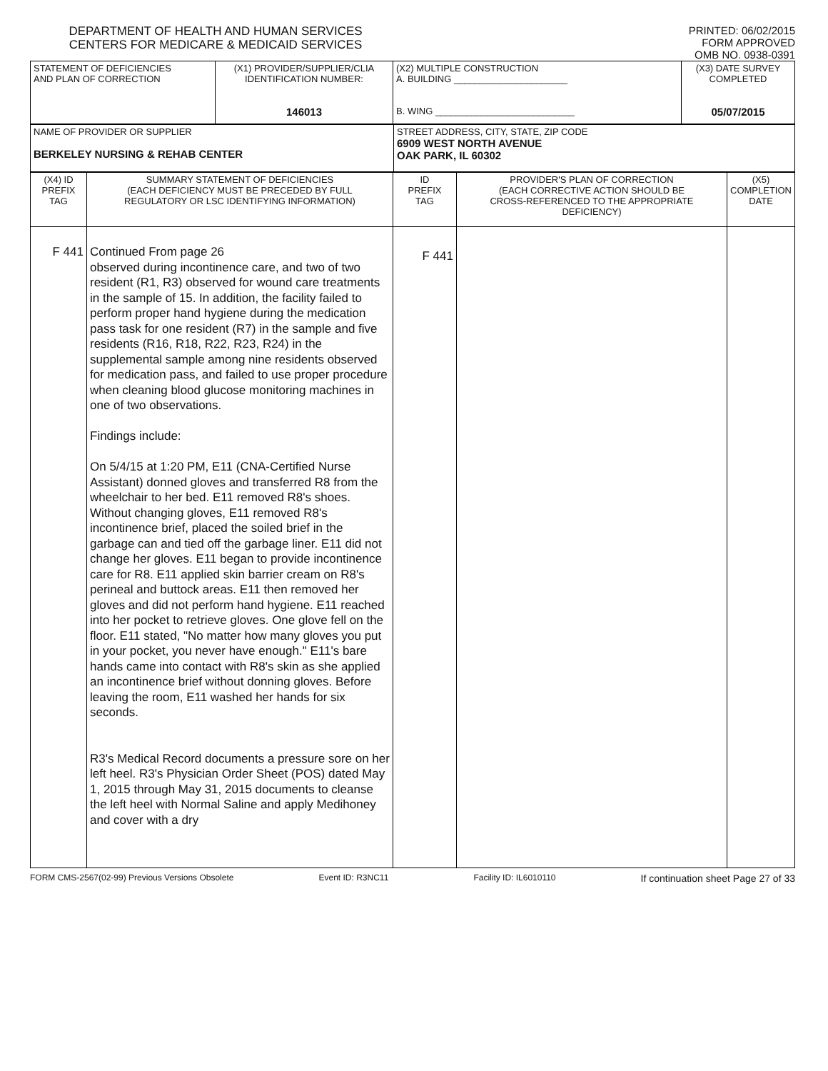DEPARTMENT OF HEALTH AND HUMAN SERVICES
CENTERS FOR MEDICARE & MEDICAID SERVICES
PRINTED: 06/02/2015
FORM APPROVED
OMB NO. 0938-0391
| STATEMENT OF DEFICIENCIES AND PLAN OF CORRECTION | (X1) PROVIDER/SUPPLIER/CLIA IDENTIFICATION NUMBER: 146013 | (X2) MULTIPLE CONSTRUCTION A. BUILDING ______________________ B. WING ___________________________ | (X3) DATE SURVEY COMPLETED 05/07/2015 |
| NAME OF PROVIDER OR SUPPLIER BERKELEY NURSING & REHAB CENTER | STREET ADDRESS, CITY, STATE, ZIP CODE 6909 WEST NORTH AVENUE OAK PARK, IL 60302 |
| (X4) ID PREFIX TAG | SUMMARY STATEMENT OF DEFICIENCIES (EACH DEFICIENCY MUST BE PRECEDED BY FULL REGULATORY OR LSC IDENTIFYING INFORMATION) | ID PREFIX TAG | PROVIDER'S PLAN OF CORRECTION (EACH CORRECTIVE ACTION SHOULD BE CROSS-REFERENCED TO THE APPROPRIATE DEFICIENCY) | (X5) COMPLETION DATE |
| F 441 | Continued From page 26 observed during incontinence care, and two of two resident (R1, R3) observed for wound care treatments in the sample of 15. In addition, the facility failed to perform proper hand hygiene during the medication pass task for one resident (R7) in the sample and five residents (R16, R18, R22, R23, R24) in the supplemental sample among nine residents observed for medication pass, and failed to use proper procedure when cleaning blood glucose monitoring machines in one of two observations. Findings include: On 5/4/15 at 1:20 PM, E11 (CNA-Certified Nurse Assistant) donned gloves and transferred R8 from the wheelchair to her bed. E11 removed R8's shoes. Without changing gloves, E11 removed R8's incontinence brief, placed the soiled brief in the garbage can and tied off the garbage liner. E11 did not change her gloves. E11 began to provide incontinence care for R8. E11 applied skin barrier cream on R8's perineal and buttock areas. E11 then removed her gloves and did not perform hand hygiene. E11 reached into her pocket to retrieve gloves. One glove fell on the floor. E11 stated, "No matter how many gloves you put in your pocket, you never have enough." E11's bare hands came into contact with R8's skin as she applied an incontinence brief without donning gloves. Before leaving the room, E11 washed her hands for six seconds. R3's Medical Record documents a pressure sore on her left heel. R3's Physician Order Sheet (POS) dated May 1, 2015 through May 31, 2015 documents to cleanse the left heel with Normal Saline and apply Medihoney and cover with a dry | F 441 | | |
FORM CMS-2567(02-99) Previous Versions Obsolete Event ID: R3NC11 Facility ID: IL6010110 If continuation sheet Page 27 of 33